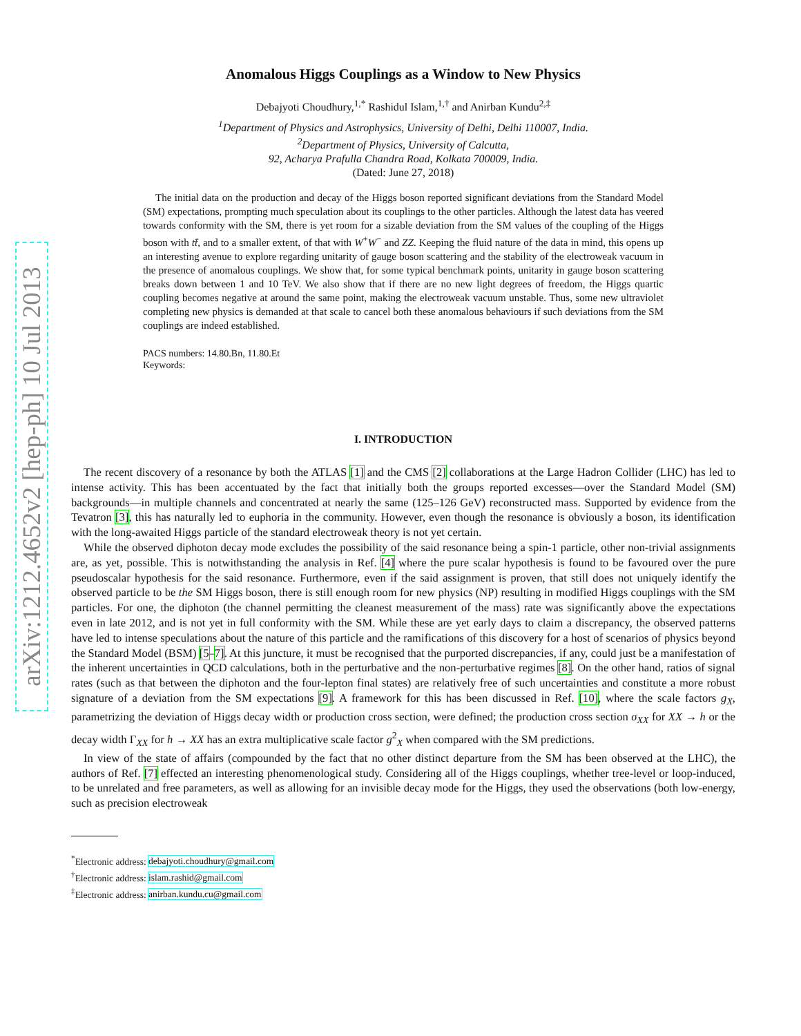arXiv:1212.4652v2 [hep-ph] 10 Jul 2013
Anomalous Higgs Couplings as a Window to New Physics
Debajyoti Choudhury,<sup>1,*</sup> Rashidul Islam,<sup>1,†</sup> and Anirban Kundu<sup>2,‡</sup>
<sup>1</sup> Department of Physics and Astrophysics, University of Delhi, Delhi 110007, India.
<sup>2</sup> Department of Physics, University of Calcutta,
92, Acharya Prafulla Chandra Road, Kolkata 700009, India.
(Dated: June 27, 2018)
The initial data on the production and decay of the Higgs boson reported significant deviations from the Standard Model (SM) expectations, prompting much speculation about its couplings to the other particles. Although the latest data has veered towards conformity with the SM, there is yet room for a sizable deviation from the SM values of the coupling of the Higgs boson with tt̄, and to a smaller extent, of that with W<sup>+</sup>W<sup>−</sup> and ZZ. Keeping the fluid nature of the data in mind, this opens up an interesting avenue to explore regarding unitarity of gauge boson scattering and the stability of the electroweak vacuum in the presence of anomalous couplings. We show that, for some typical benchmark points, unitarity in gauge boson scattering breaks down between 1 and 10 TeV. We also show that if there are no new light degrees of freedom, the Higgs quartic coupling becomes negative at around the same point, making the electroweak vacuum unstable. Thus, some new ultraviolet completing new physics is demanded at that scale to cancel both these anomalous behaviours if such deviations from the SM couplings are indeed established.
PACS numbers: 14.80.Bn, 11.80.Et
Keywords:
I. INTRODUCTION
The recent discovery of a resonance by both the ATLAS [1] and the CMS [2] collaborations at the Large Hadron Collider (LHC) has led to intense activity. This has been accentuated by the fact that initially both the groups reported excesses—over the Standard Model (SM) backgrounds—in multiple channels and concentrated at nearly the same (125–126 GeV) reconstructed mass. Supported by evidence from the Tevatron [3], this has naturally led to euphoria in the community. However, even though the resonance is obviously a boson, its identification with the long-awaited Higgs particle of the standard electroweak theory is not yet certain.
While the observed diphoton decay mode excludes the possibility of the said resonance being a spin-1 particle, other non-trivial assignments are, as yet, possible. This is notwithstanding the analysis in Ref. [4] where the pure scalar hypothesis is found to be favoured over the pure pseudoscalar hypothesis for the said resonance. Furthermore, even if the said assignment is proven, that still does not uniquely identify the observed particle to be the SM Higgs boson, there is still enough room for new physics (NP) resulting in modified Higgs couplings with the SM particles. For one, the diphoton (the channel permitting the cleanest measurement of the mass) rate was significantly above the expectations even in late 2012, and is not yet in full conformity with the SM. While these are yet early days to claim a discrepancy, the observed patterns have led to intense speculations about the nature of this particle and the ramifications of this discovery for a host of scenarios of physics beyond the Standard Model (BSM) [5–7]. At this juncture, it must be recognised that the purported discrepancies, if any, could just be a manifestation of the inherent uncertainties in QCD calculations, both in the perturbative and the non-perturbative regimes [8]. On the other hand, ratios of signal rates (such as that between the diphoton and the four-lepton final states) are relatively free of such uncertainties and constitute a more robust signature of a deviation from the SM expectations [9]. A framework for this has been discussed in Ref. [10], where the scale factors g<sub>X</sub>, parametrizing the deviation of Higgs decay width or production cross section, were defined; the production cross section σ<sub>XX</sub> for XX → h or the decay width Γ<sub>XX</sub> for h → XX has an extra multiplicative scale factor g<sup>2</sup><sub>X</sub> when compared with the SM predictions.
In view of the state of affairs (compounded by the fact that no other distinct departure from the SM has been observed at the LHC), the authors of Ref. [7] effected an interesting phenomenological study. Considering all of the Higgs couplings, whether tree-level or loop-induced, to be unrelated and free parameters, as well as allowing for an invisible decay mode for the Higgs, they used the observations (both low-energy, such as precision electroweak
<sup>*</sup> Electronic address: debajyoti.choudhury@gmail.com
<sup>†</sup> Electronic address: islam.rashid@gmail.com
<sup>‡</sup> Electronic address: anirban.kundu.cu@gmail.com